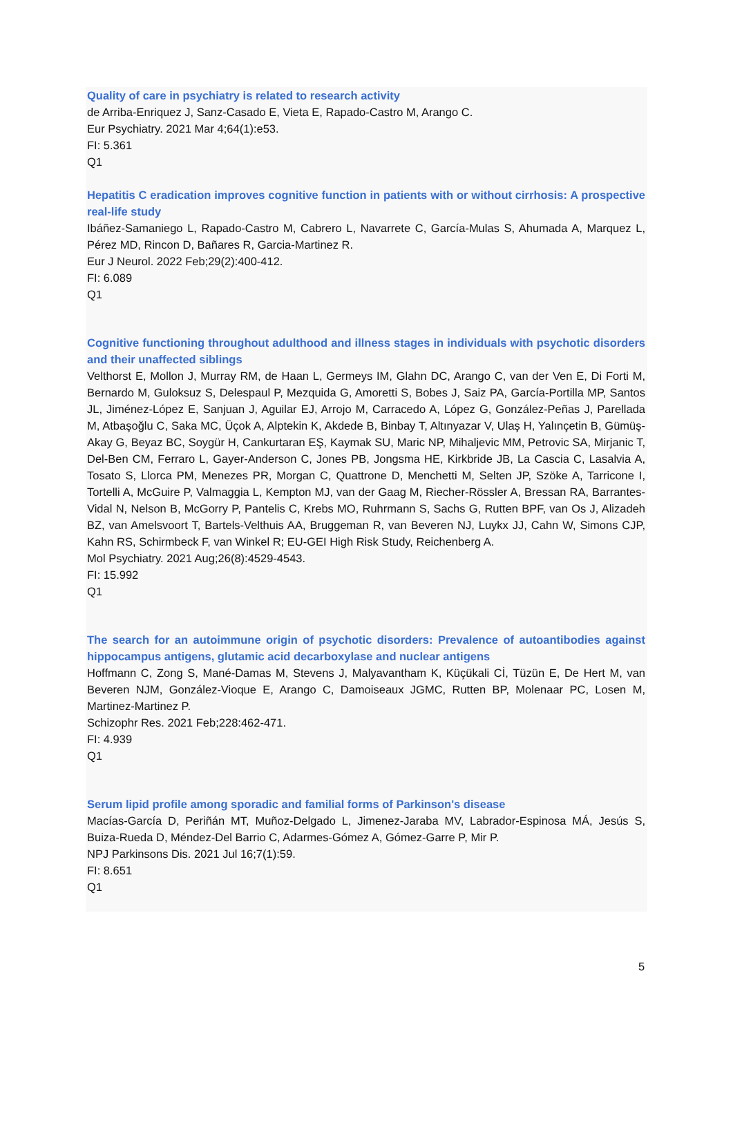Quality of care in psychiatry is related to research activity
de Arriba-Enriquez J, Sanz-Casado E, Vieta E, Rapado-Castro M, Arango C.
Eur Psychiatry. 2021 Mar 4;64(1):e53.
FI: 5.361
Q1
Hepatitis C eradication improves cognitive function in patients with or without cirrhosis: A prospective real-life study
Ibáñez-Samaniego L, Rapado-Castro M, Cabrero L, Navarrete C, García-Mulas S, Ahumada A, Marquez L, Pérez MD, Rincon D, Bañares R, Garcia-Martinez R.
Eur J Neurol. 2022 Feb;29(2):400-412.
FI: 6.089
Q1
Cognitive functioning throughout adulthood and illness stages in individuals with psychotic disorders and their unaffected siblings
Velthorst E, Mollon J, Murray RM, de Haan L, Germeys IM, Glahn DC, Arango C, van der Ven E, Di Forti M, Bernardo M, Guloksuz S, Delespaul P, Mezquida G, Amoretti S, Bobes J, Saiz PA, García-Portilla MP, Santos JL, Jiménez-López E, Sanjuan J, Aguilar EJ, Arrojo M, Carracedo A, López G, González-Peñas J, Parellada M, Atbaşoğlu C, Saka MC, Üçok A, Alptekin K, Akdede B, Binbay T, Altınyazar V, Ulaş H, Yalınçetin B, Gümüş-Akay G, Beyaz BC, Soygür H, Cankurtaran EŞ, Kaymak SU, Maric NP, Mihaljevic MM, Petrovic SA, Mirjanic T, Del-Ben CM, Ferraro L, Gayer-Anderson C, Jones PB, Jongsma HE, Kirkbride JB, La Cascia C, Lasalvia A, Tosato S, Llorca PM, Menezes PR, Morgan C, Quattrone D, Menchetti M, Selten JP, Szöke A, Tarricone I, Tortelli A, McGuire P, Valmaggia L, Kempton MJ, van der Gaag M, Riecher-Rössler A, Bressan RA, Barrantes-Vidal N, Nelson B, McGorry P, Pantelis C, Krebs MO, Ruhrmann S, Sachs G, Rutten BPF, van Os J, Alizadeh BZ, van Amelsvoort T, Bartels-Velthuis AA, Bruggeman R, van Beveren NJ, Luykx JJ, Cahn W, Simons CJP, Kahn RS, Schirmbeck F, van Winkel R; EU-GEI High Risk Study, Reichenberg A.
Mol Psychiatry. 2021 Aug;26(8):4529-4543.
FI: 15.992
Q1
The search for an autoimmune origin of psychotic disorders: Prevalence of autoantibodies against hippocampus antigens, glutamic acid decarboxylase and nuclear antigens
Hoffmann C, Zong S, Mané-Damas M, Stevens J, Malyavantham K, Küçükali Cİ, Tüzün E, De Hert M, van Beveren NJM, González-Vioque E, Arango C, Damoiseaux JGMC, Rutten BP, Molenaar PC, Losen M, Martinez-Martinez P.
Schizophr Res. 2021 Feb;228:462-471.
FI: 4.939
Q1
Serum lipid profile among sporadic and familial forms of Parkinson's disease
Macías-García D, Periñán MT, Muñoz-Delgado L, Jimenez-Jaraba MV, Labrador-Espinosa MÁ, Jesús S, Buiza-Rueda D, Méndez-Del Barrio C, Adarmes-Gómez A, Gómez-Garre P, Mir P.
NPJ Parkinsons Dis. 2021 Jul 16;7(1):59.
FI: 8.651
Q1
5